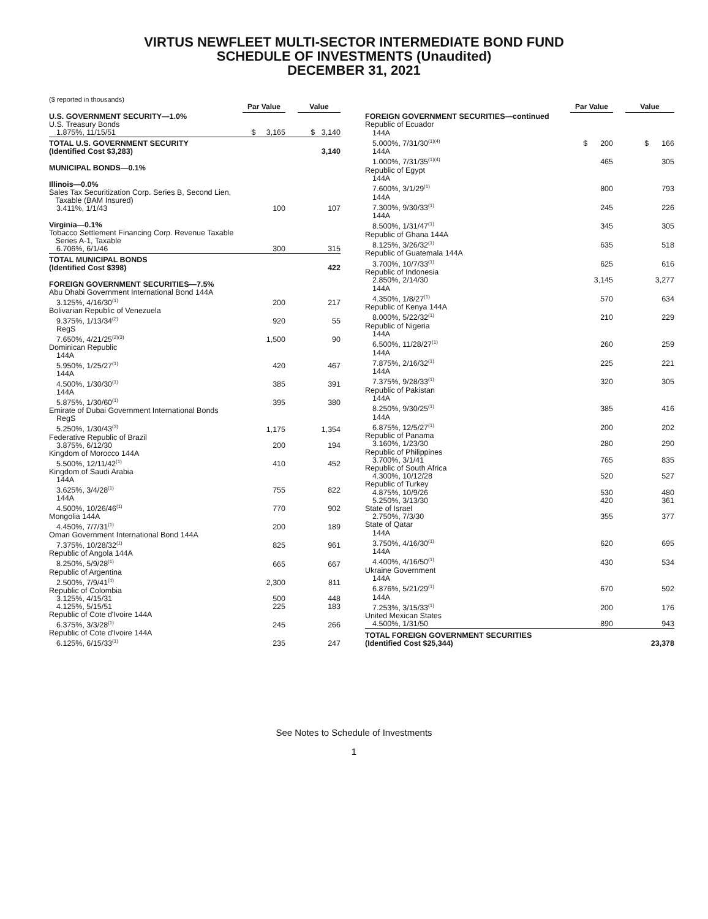VIRTUS NEWFLEET MULTI-SECTOR INTERMEDIATE BOND FUND
SCHEDULE OF INVESTMENTS (Unaudited)
DECEMBER 31, 2021
($ reported in thousands)
| | Par Value | | Value |
| --- | --- | --- | --- |
| U.S. GOVERNMENT SECURITY—1.0% | | | |
| U.S. Treasury Bonds | | | |
| 1.875%, 11/15/51 | $ 3,165 | | $ 3,140 |
| TOTAL U.S. GOVERNMENT SECURITY (Identified Cost $3,283) | | | 3,140 |
| MUNICIPAL BONDS—0.1% | | | |
| Illinois—0.0% | | | |
| Sales Tax Securitization Corp. Series B, Second Lien, Taxable (BAM Insured) | | | |
| 3.411%, 1/1/43 | 100 | | 107 |
| Virginia—0.1% | | | |
| Tobacco Settlement Financing Corp. Revenue Taxable Series A-1, Taxable | | | |
| 6.706%, 6/1/46 | 300 | | 315 |
| TOTAL MUNICIPAL BONDS (Identified Cost $398) | | | 422 |
| FOREIGN GOVERNMENT SECURITIES—7.5% | | | |
| Abu Dhabi Government International Bond 144A | | | |
| 3.125%, 4/16/30<sup>(1)</sup> | 200 | | 217 |
| Bolivarian Republic of Venezuela | | | |
| 9.375%, 1/13/34<sup>(2)</sup> | 920 | | 55 |
| RegS 7.650%, 4/21/25<sup>(2)(3)</sup> | 1,500 | | 90 |
| Dominican Republic | | | |
| 144A 5.950%, 1/25/27<sup>(1)</sup> | 420 | | 467 |
| 144A 4.500%, 1/30/30<sup>(1)</sup> | 385 | | 391 |
| 144A 5.875%, 1/30/60<sup>(1)</sup> | 395 | | 380 |
| Emirate of Dubai Government International Bonds | | | |
| RegS 5.250%, 1/30/43<sup>(3)</sup> | 1,175 | | 1,354 |
| Federative Republic of Brazil | | | |
| 3.875%, 6/12/30 | 200 | | 194 |
| Kingdom of Morocco 144A | | | |
| 5.500%, 12/11/42<sup>(1)</sup> | 410 | | 452 |
| Kingdom of Saudi Arabia | | | |
| 144A 3.625%, 3/4/28<sup>(1)</sup> | 755 | | 822 |
| 144A 4.500%, 10/26/46<sup>(1)</sup> | 770 | | 902 |
| Mongolia 144A | | | |
| 4.450%, 7/7/31<sup>(1)</sup> | 200 | | 189 |
| Oman Government International Bond 144A | | | |
| 7.375%, 10/28/32<sup>(1)</sup> | 825 | | 961 |
| Republic of Angola 144A | | | |
| 8.250%, 5/9/28<sup>(1)</sup> | 665 | | 667 |
| Republic of Argentina | | | |
| 2.500%, 7/9/41<sup>(4)</sup> | 2,300 | | 811 |
| Republic of Colombia | | | |
| 3.125%, 4/15/31 | 500 | | 448 |
| 4.125%, 5/15/51 | 225 | | 183 |
| Republic of Cote d'Ivoire 144A | | | |
| 6.375%, 3/3/28<sup>(1)</sup> | 245 | | 266 |
| Republic of Cote d'Ivoire 144A | | | |
| 6.125%, 6/15/33<sup>(1)</sup> | 235 | | 247 |
| | Par Value | | Value |
| --- | --- | --- | --- |
| FOREIGN GOVERNMENT SECURITIES—continued | | | |
| Republic of Ecuador | | | |
| 144A 5.000%, 7/31/30<sup>(1)(4)</sup> | $ 200 | | $ 166 |
| 144A 1.000%, 7/31/35<sup>(1)(4)</sup> | 465 | | 305 |
| Republic of Egypt | | | |
| 144A 7.600%, 3/1/29<sup>(1)</sup> | 800 | | 793 |
| 144A 7.300%, 9/30/33<sup>(1)</sup> | 245 | | 226 |
| 144A 8.500%, 1/31/47<sup>(1)</sup> | 345 | | 305 |
| Republic of Ghana 144A | | | |
| 8.125%, 3/26/32<sup>(1)</sup> | 635 | | 518 |
| Republic of Guatemala 144A | | | |
| 3.700%, 10/7/33<sup>(1)</sup> | 625 | | 616 |
| Republic of Indonesia | | | |
| 2.850%, 2/14/30 | 3,145 | | 3,277 |
| 144A 4.350%, 1/8/27<sup>(1)</sup> | 570 | | 634 |
| Republic of Kenya 144A | | | |
| 8.000%, 5/22/32<sup>(1)</sup> | 210 | | 229 |
| Republic of Nigeria | | | |
| 144A 6.500%, 11/28/27<sup>(1)</sup> | 260 | | 259 |
| 144A 7.875%, 2/16/32<sup>(1)</sup> | 225 | | 221 |
| 144A 7.375%, 9/28/33<sup>(1)</sup> | 320 | | 305 |
| Republic of Pakistan | | | |
| 144A 8.250%, 9/30/25<sup>(1)</sup> | 385 | | 416 |
| 144A 6.875%, 12/5/27<sup>(1)</sup> | 200 | | 202 |
| Republic of Panama | | | |
| 3.160%, 1/23/30 | 280 | | 290 |
| Republic of Philippines | | | |
| 3.700%, 3/1/41 | 765 | | 835 |
| Republic of South Africa | | | |
| 4.300%, 10/12/28 | 520 | | 527 |
| Republic of Turkey | | | |
| 4.875%, 10/9/26 | 530 | | 480 |
| 5.250%, 3/13/30 | 420 | | 361 |
| State of Israel | | | |
| 2.750%, 7/3/30 | 355 | | 377 |
| State of Qatar | | | |
| 144A 3.750%, 4/16/30<sup>(1)</sup> | 620 | | 695 |
| 144A 4.400%, 4/16/50<sup>(1)</sup> | 430 | | 534 |
| Ukraine Government | | | |
| 144A 6.876%, 5/21/29<sup>(1)</sup> | 670 | | 592 |
| 144A 7.253%, 3/15/33<sup>(1)</sup> | 200 | | 176 |
| United Mexican States | | | |
| 4.500%, 1/31/50 | 890 | | 943 |
| TOTAL FOREIGN GOVERNMENT SECURITIES (Identified Cost $25,344) | | | 23,378 |
See Notes to Schedule of Investments
1